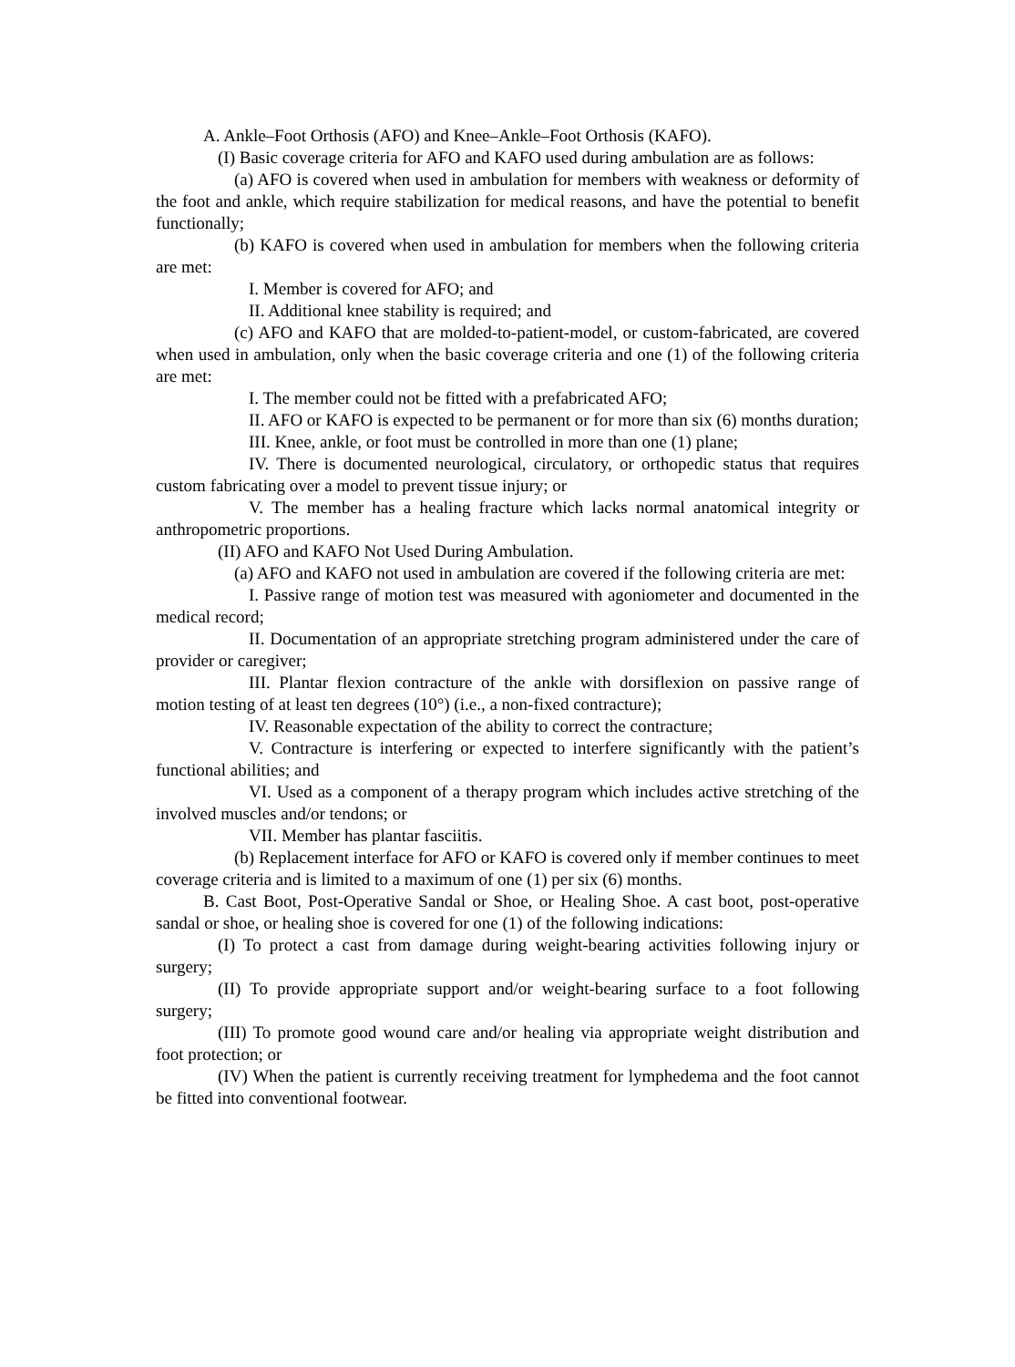A. Ankle–Foot Orthosis (AFO) and Knee–Ankle–Foot Orthosis (KAFO).
(I) Basic coverage criteria for AFO and KAFO used during ambulation are as follows:
(a) AFO is covered when used in ambulation for members with weakness or deformity of the foot and ankle, which require stabilization for medical reasons, and have the potential to benefit functionally;
(b) KAFO is covered when used in ambulation for members when the following criteria are met:
I. Member is covered for AFO; and
II. Additional knee stability is required; and
(c) AFO and KAFO that are molded-to-patient-model, or custom-fabricated, are covered when used in ambulation, only when the basic coverage criteria and one (1) of the following criteria are met:
I. The member could not be fitted with a prefabricated AFO;
II. AFO or KAFO is expected to be permanent or for more than six (6) months duration;
III. Knee, ankle, or foot must be controlled in more than one (1) plane;
IV. There is documented neurological, circulatory, or orthopedic status that requires custom fabricating over a model to prevent tissue injury; or
V. The member has a healing fracture which lacks normal anatomical integrity or anthropometric proportions.
(II) AFO and KAFO Not Used During Ambulation.
(a) AFO and KAFO not used in ambulation are covered if the following criteria are met:
I. Passive range of motion test was measured with agoniometer and documented in the medical record;
II. Documentation of an appropriate stretching program administered under the care of provider or caregiver;
III. Plantar flexion contracture of the ankle with dorsiflexion on passive range of motion testing of at least ten degrees (10°) (i.e., a non-fixed contracture);
IV. Reasonable expectation of the ability to correct the contracture;
V. Contracture is interfering or expected to interfere significantly with the patient’s functional abilities; and
VI. Used as a component of a therapy program which includes active stretching of the involved muscles and/or tendons; or
VII. Member has plantar fasciitis.
(b) Replacement interface for AFO or KAFO is covered only if member continues to meet coverage criteria and is limited to a maximum of one (1) per six (6) months.
B. Cast Boot, Post-Operative Sandal or Shoe, or Healing Shoe. A cast boot, post-operative sandal or shoe, or healing shoe is covered for one (1) of the following indications:
(I) To protect a cast from damage during weight-bearing activities following injury or surgery;
(II) To provide appropriate support and/or weight-bearing surface to a foot following surgery;
(III) To promote good wound care and/or healing via appropriate weight distribution and foot protection; or
(IV) When the patient is currently receiving treatment for lymphedema and the foot cannot be fitted into conventional footwear.